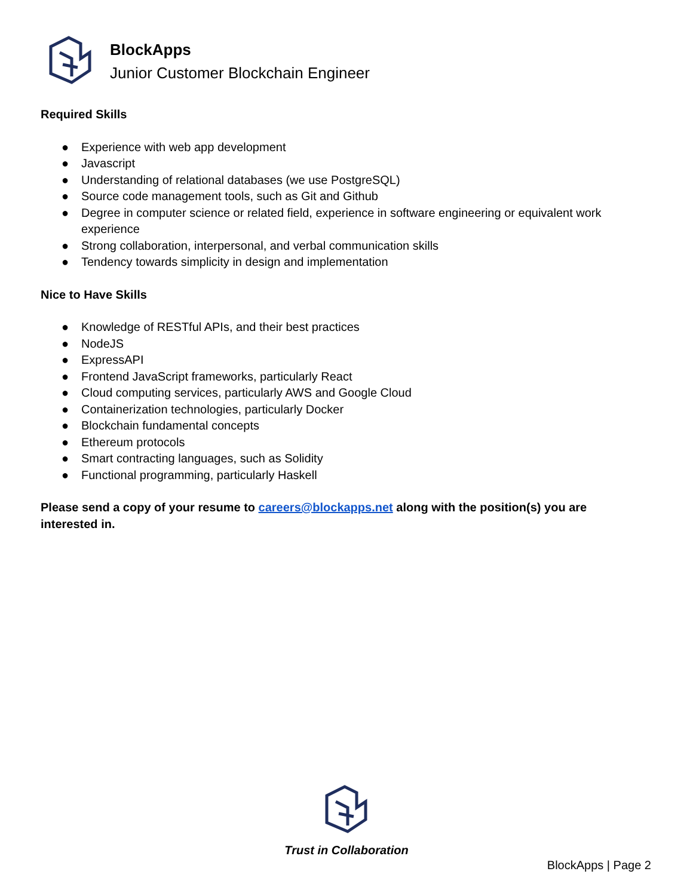BlockApps
Junior Customer Blockchain Engineer
Required Skills
● Experience with web app development
● Javascript
● Understanding of relational databases (we use PostgreSQL)
● Source code management tools, such as Git and Github
● Degree in computer science or related field, experience in software engineering or equivalent work experience
● Strong collaboration, interpersonal, and verbal communication skills
● Tendency towards simplicity in design and implementation
Nice to Have Skills
● Knowledge of RESTful APIs, and their best practices
● NodeJS
● ExpressAPI
● Frontend JavaScript frameworks, particularly React
● Cloud computing services, particularly AWS and Google Cloud
● Containerization technologies, particularly Docker
● Blockchain fundamental concepts
● Ethereum protocols
● Smart contracting languages, such as Solidity
● Functional programming, particularly Haskell
Please send a copy of your resume to careers@blockapps.net along with the position(s) you are interested in.
Trust in Collaboration
BlockApps | Page 2